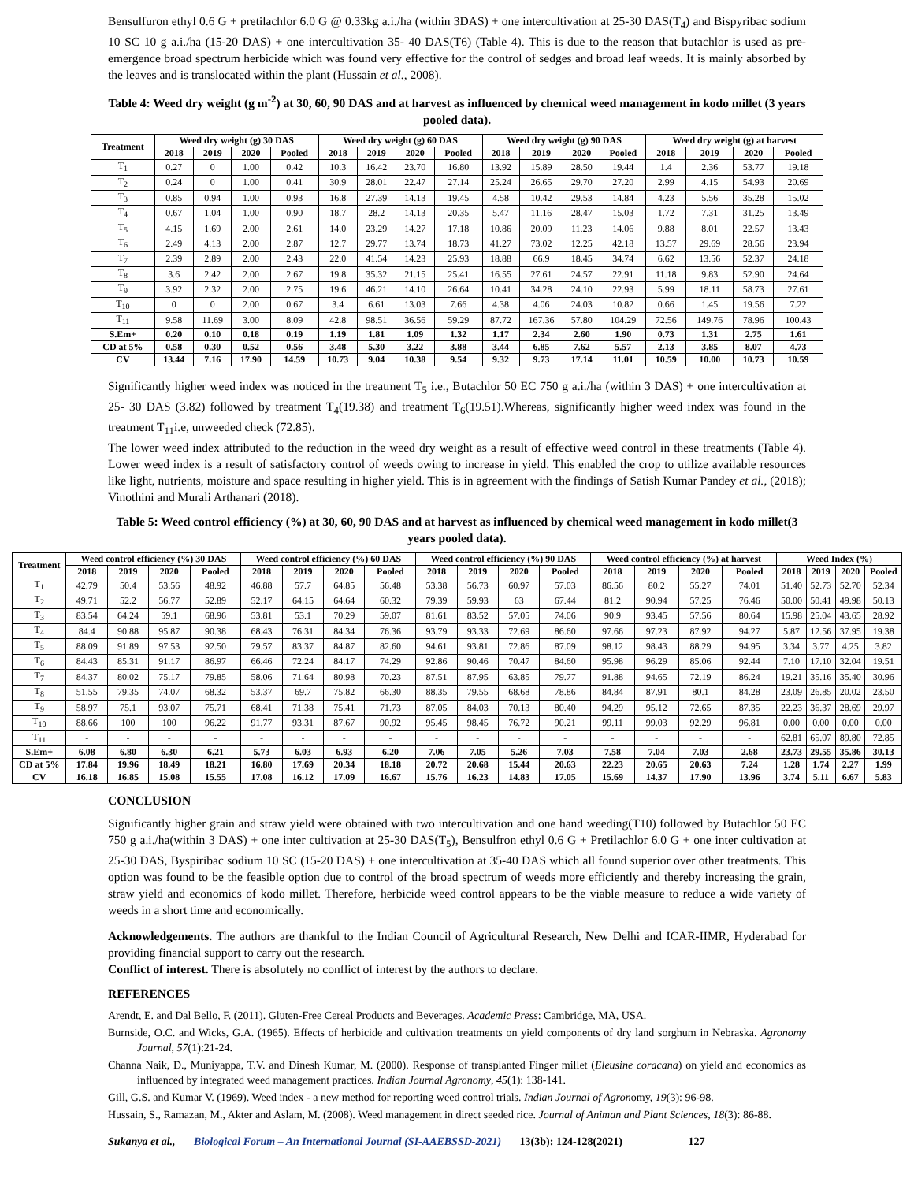Bensulfuron ethyl 0.6 G + pretilachlor 6.0 G @ 0.33kg a.i./ha (within 3DAS) + one intercultivation at 25-30 DAS(T<sub>4</sub>) and Bispyribac sodium 10 SC 10 g a.i./ha (15-20 DAS) + one intercultivation 35- 40 DAS(T6) (Table 4). This is due to the reason that butachlor is used as pre-emergence broad spectrum herbicide which was found very effective for the control of sedges and broad leaf weeds. It is mainly absorbed by the leaves and is translocated within the plant (Hussain et al., 2008).
Table 4: Weed dry weight (g m<sup>-2</sup>) at 30, 60, 90 DAS and at harvest as influenced by chemical weed management in kodo millet (3 years pooled data).
| Treatment | Weed dry weight (g) 30 DAS | | | | Weed dry weight (g) 60 DAS | | | | Weed dry weight (g) 90 DAS | | | | Weed dry weight (g) at harvest | | | |
| --- | --- | --- | --- | --- | --- | --- | --- | --- | --- | --- | --- | --- | --- | --- | --- | --- |
| | 2018 | 2019 | 2020 | Pooled | 2018 | 2019 | 2020 | Pooled | 2018 | 2019 | 2020 | Pooled | 2018 | 2019 | 2020 | Pooled |
| T<sub>1</sub> | 0.27 | 0 | 1.00 | 0.42 | 10.3 | 16.42 | 23.70 | 16.80 | 13.92 | 15.89 | 28.50 | 19.44 | 1.4 | 2.36 | 53.77 | 19.18 |
| T<sub>2</sub> | 0.24 | 0 | 1.00 | 0.41 | 30.9 | 28.01 | 22.47 | 27.14 | 25.24 | 26.65 | 29.70 | 27.20 | 2.99 | 4.15 | 54.93 | 20.69 |
| T<sub>3</sub> | 0.85 | 0.94 | 1.00 | 0.93 | 16.8 | 27.39 | 14.13 | 19.45 | 4.58 | 10.42 | 29.53 | 14.84 | 4.23 | 5.56 | 35.28 | 15.02 |
| T<sub>4</sub> | 0.67 | 1.04 | 1.00 | 0.90 | 18.7 | 28.2 | 14.13 | 20.35 | 5.47 | 11.16 | 28.47 | 15.03 | 1.72 | 7.31 | 31.25 | 13.49 |
| T<sub>5</sub> | 4.15 | 1.69 | 2.00 | 2.61 | 14.0 | 23.29 | 14.27 | 17.18 | 10.86 | 20.09 | 11.23 | 14.06 | 9.88 | 8.01 | 22.57 | 13.43 |
| T<sub>6</sub> | 2.49 | 4.13 | 2.00 | 2.87 | 12.7 | 29.77 | 13.74 | 18.73 | 41.27 | 73.02 | 12.25 | 42.18 | 13.57 | 29.69 | 28.56 | 23.94 |
| T<sub>7</sub> | 2.39 | 2.89 | 2.00 | 2.43 | 22.0 | 41.54 | 14.23 | 25.93 | 18.88 | 66.9 | 18.45 | 34.74 | 6.62 | 13.56 | 52.37 | 24.18 |
| T<sub>8</sub> | 3.6 | 2.42 | 2.00 | 2.67 | 19.8 | 35.32 | 21.15 | 25.41 | 16.55 | 27.61 | 24.57 | 22.91 | 11.18 | 9.83 | 52.90 | 24.64 |
| T<sub>9</sub> | 3.92 | 2.32 | 2.00 | 2.75 | 19.6 | 46.21 | 14.10 | 26.64 | 10.41 | 34.28 | 24.10 | 22.93 | 5.99 | 18.11 | 58.73 | 27.61 |
| T<sub>10</sub> | 0 | 0 | 2.00 | 0.67 | 3.4 | 6.61 | 13.03 | 7.66 | 4.38 | 4.06 | 24.03 | 10.82 | 0.66 | 1.45 | 19.56 | 7.22 |
| T<sub>11</sub> | 9.58 | 11.69 | 3.00 | 8.09 | 42.8 | 98.51 | 36.56 | 59.29 | 87.72 | 167.36 | 57.80 | 104.29 | 72.56 | 149.76 | 78.96 | 100.43 |
| S.Em+ | 0.20 | 0.10 | 0.18 | 0.19 | 1.19 | 1.81 | 1.09 | 1.32 | 1.17 | 2.34 | 2.60 | 1.90 | 0.73 | 1.31 | 2.75 | 1.61 |
| CD at 5% | 0.58 | 0.30 | 0.52 | 0.56 | 3.48 | 5.30 | 3.22 | 3.88 | 3.44 | 6.85 | 7.62 | 5.57 | 2.13 | 3.85 | 8.07 | 4.73 |
| CV | 13.44 | 7.16 | 17.90 | 14.59 | 10.73 | 9.04 | 10.38 | 9.54 | 9.32 | 9.73 | 17.14 | 11.01 | 10.59 | 10.00 | 10.73 | 10.59 |
Significantly higher weed index was noticed in the treatment T<sub>5</sub> i.e., Butachlor 50 EC 750 g a.i./ha (within 3 DAS) + one intercultivation at 25- 30 DAS (3.82) followed by treatment T<sub>4</sub>(19.38) and treatment T<sub>6</sub>(19.51).Whereas, significantly higher weed index was found in the treatment T<sub>11</sub>i.e, unweeded check (72.85).
The lower weed index attributed to the reduction in the weed dry weight as a result of effective weed control in these treatments (Table 4). Lower weed index is a result of satisfactory control of weeds owing to increase in yield. This enabled the crop to utilize available resources like light, nutrients, moisture and space resulting in higher yield. This is in agreement with the findings of Satish Kumar Pandey et al., (2018); Vinothini and Murali Arthanari (2018).
Table 5: Weed control efficiency (%) at 30, 60, 90 DAS and at harvest as influenced by chemical weed management in kodo millet(3 years pooled data).
| Treatment | Weed control efficiency (%) 30 DAS | | | | Weed control efficiency (%) 60 DAS | | | | Weed control efficiency (%) 90 DAS | | | | Weed control efficiency (%) at harvest | | | | Weed Index (%) | | | |
| --- | --- | --- | --- | --- | --- | --- | --- | --- | --- | --- | --- | --- | --- | --- | --- | --- | --- | --- | --- | --- |
| | 2018 | 2019 | 2020 | Pooled | 2018 | 2019 | 2020 | Pooled | 2018 | 2019 | 2020 | Pooled | 2018 | 2019 | 2020 | Pooled | 2018 | 2019 | 2020 | Pooled |
| T<sub>1</sub> | 42.79 | 50.4 | 53.56 | 48.92 | 46.88 | 57.7 | 64.85 | 56.48 | 53.38 | 56.73 | 60.97 | 57.03 | 86.56 | 80.2 | 55.27 | 74.01 | 51.40 | 52.73 | 52.70 | 52.34 |
| T<sub>2</sub> | 49.71 | 52.2 | 56.77 | 52.89 | 52.17 | 64.15 | 64.64 | 60.32 | 79.39 | 59.93 | 63 | 67.44 | 81.2 | 90.94 | 57.25 | 76.46 | 50.00 | 50.41 | 49.98 | 50.13 |
| T<sub>3</sub> | 83.54 | 64.24 | 59.1 | 68.96 | 53.81 | 53.1 | 70.29 | 59.07 | 81.61 | 83.52 | 57.05 | 74.06 | 90.9 | 93.45 | 57.56 | 80.64 | 15.98 | 25.04 | 43.65 | 28.92 |
| T<sub>4</sub> | 84.4 | 90.88 | 95.87 | 90.38 | 68.43 | 76.31 | 84.34 | 76.36 | 93.79 | 93.33 | 72.69 | 86.60 | 97.66 | 97.23 | 87.92 | 94.27 | 5.87 | 12.56 | 37.95 | 19.38 |
| T<sub>5</sub> | 88.09 | 91.89 | 97.53 | 92.50 | 79.57 | 83.37 | 84.87 | 82.60 | 94.61 | 93.81 | 72.86 | 87.09 | 98.12 | 98.43 | 88.29 | 94.95 | 3.34 | 3.77 | 4.25 | 3.82 |
| T<sub>6</sub> | 84.43 | 85.31 | 91.17 | 86.97 | 66.46 | 72.24 | 84.17 | 74.29 | 92.86 | 90.46 | 70.47 | 84.60 | 95.98 | 96.29 | 85.06 | 92.44 | 7.10 | 17.10 | 32.04 | 19.51 |
| T<sub>7</sub> | 84.37 | 80.02 | 75.17 | 79.85 | 58.06 | 71.64 | 80.98 | 70.23 | 87.51 | 87.95 | 63.85 | 79.77 | 91.88 | 94.65 | 72.19 | 86.24 | 19.21 | 35.16 | 35.40 | 30.96 |
| T<sub>8</sub> | 51.55 | 79.35 | 74.07 | 68.32 | 53.37 | 69.7 | 75.82 | 66.30 | 88.35 | 79.55 | 68.68 | 78.86 | 84.84 | 87.91 | 80.1 | 84.28 | 23.09 | 26.85 | 20.02 | 23.50 |
| T<sub>9</sub> | 58.97 | 75.1 | 93.07 | 75.71 | 68.41 | 71.38 | 75.41 | 71.73 | 87.05 | 84.03 | 70.13 | 80.40 | 94.29 | 95.12 | 72.65 | 87.35 | 22.23 | 36.37 | 28.69 | 29.97 |
| T<sub>10</sub> | 88.66 | 100 | 100 | 96.22 | 91.77 | 93.31 | 87.67 | 90.92 | 95.45 | 98.45 | 76.72 | 90.21 | 99.11 | 99.03 | 92.29 | 96.81 | 0.00 | 0.00 | 0.00 | 0.00 |
| T<sub>11</sub> | - | - | - | - | - | - | - | - | - | - | - | - | - | - | - | - | 62.81 | 65.07 | 89.80 | 72.85 |
| S.Em+ | 6.08 | 6.80 | 6.30 | 6.21 | 5.73 | 6.03 | 6.93 | 6.20 | 7.06 | 7.05 | 5.26 | 7.03 | 7.58 | 7.04 | 7.03 | 2.68 | 23.73 | 29.55 | 35.86 | 30.13 |
| CD at 5% | 17.84 | 19.96 | 18.49 | 18.21 | 16.80 | 17.69 | 20.34 | 18.18 | 20.72 | 20.68 | 15.44 | 20.63 | 22.23 | 20.65 | 20.63 | 7.24 | 1.28 | 1.74 | 2.27 | 1.99 |
| CV | 16.18 | 16.85 | 15.08 | 15.55 | 17.08 | 16.12 | 17.09 | 16.67 | 15.76 | 16.23 | 14.83 | 17.05 | 15.69 | 14.37 | 17.90 | 13.96 | 3.74 | 5.11 | 6.67 | 5.83 |
CONCLUSION
Significantly higher grain and straw yield were obtained with two intercultivation and one hand weeding(T10) followed by Butachlor 50 EC 750 g a.i./ha(within 3 DAS) + one inter cultivation at 25-30 DAS(T<sub>5</sub>), Bensulfron ethyl 0.6 G + Pretilachlor 6.0 G + one inter cultivation at 25-30 DAS, Byspiribac sodium 10 SC (15-20 DAS) + one intercultivation at 35-40 DAS which all found superior over other treatments. This option was found to be the feasible option due to control of the broad spectrum of weeds more efficiently and thereby increasing the grain, straw yield and economics of kodo millet. Therefore, herbicide weed control appears to be the viable measure to reduce a wide variety of weeds in a short time and economically.
Acknowledgements. The authors are thankful to the Indian Council of Agricultural Research, New Delhi and ICAR-IIMR, Hyderabad for providing financial support to carry out the research.
Conflict of interest. There is absolutely no conflict of interest by the authors to declare.
REFERENCES
Arendt, E. and Dal Bello, F. (2011). Gluten-Free Cereal Products and Beverages. Academic Press: Cambridge, MA, USA.
Burnside, O.C. and Wicks, G.A. (1965). Effects of herbicide and cultivation treatments on yield components of dry land sorghum in Nebraska. Agronomy Journal, 57(1):21-24.
Channa Naik, D., Muniyappa, T.V. and Dinesh Kumar, M. (2000). Response of transplanted Finger millet (Eleusine coracana) on yield and economics as influenced by integrated weed management practices. Indian Journal Agronomy, 45(1): 138-141.
Gill, G.S. and Kumar V. (1969). Weed index - a new method for reporting weed control trials. Indian Journal of Agronomy, 19(3): 96-98.
Hussain, S., Ramazan, M., Akter and Aslam, M. (2008). Weed management in direct seeded rice. Journal of Animan and Plant Sciences, 18(3): 86-88.
Sukanya et al., Biological Forum – An International Journal (SI-AAEBSSD-2021) 13(3b): 124-128(2021) 127